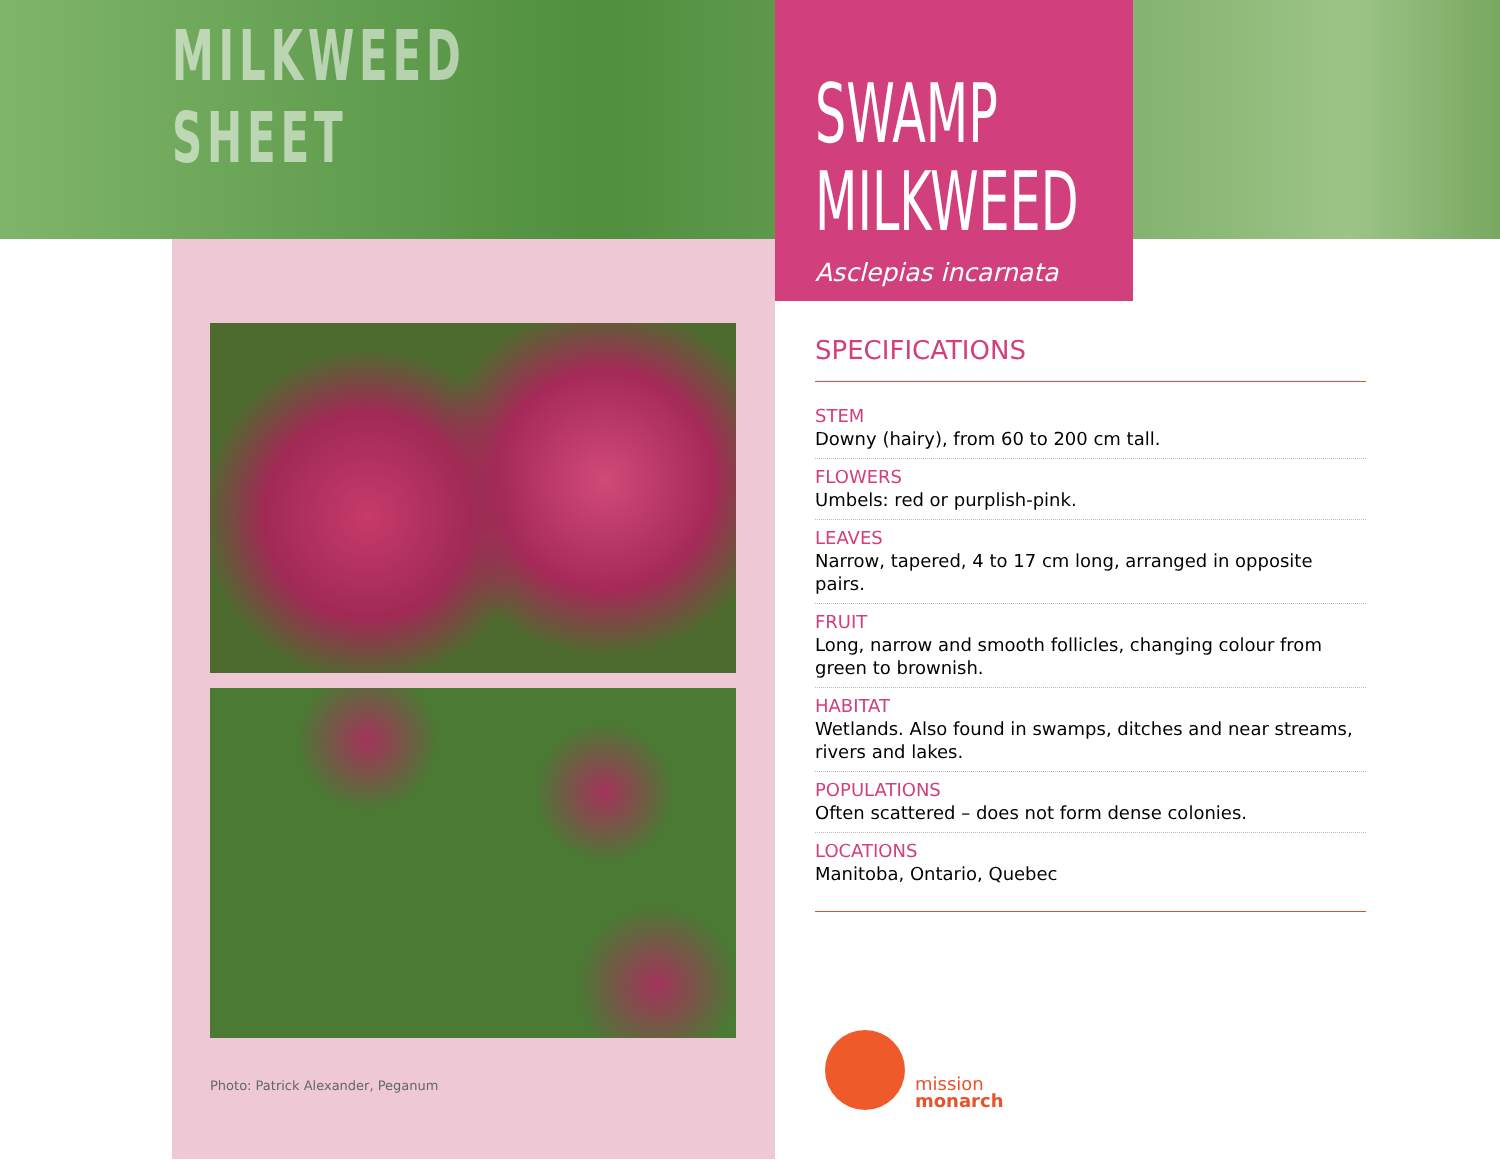MILKWEED
SHEET
Photo: Patrick Alexander, Peganum
SWAMP
MILKWEED
Asclepias incarnata
SPECIFICATIONS
STEM
Downy (hairy), from 60 to 200 cm tall.
FLOWERS
Umbels: red or purplish-pink.
LEAVES
Narrow, tapered, 4 to 17 cm long, arranged in opposite pairs.
FRUIT
Long, narrow and smooth follicles, changing colour from green to brownish.
HABITAT
Wetlands. Also found in swamps, ditches and near streams, rivers and lakes.
POPULATIONS
Often scattered – does not form dense colonies.
LOCATIONS
Manitoba, Ontario, Quebec
mission
monarch